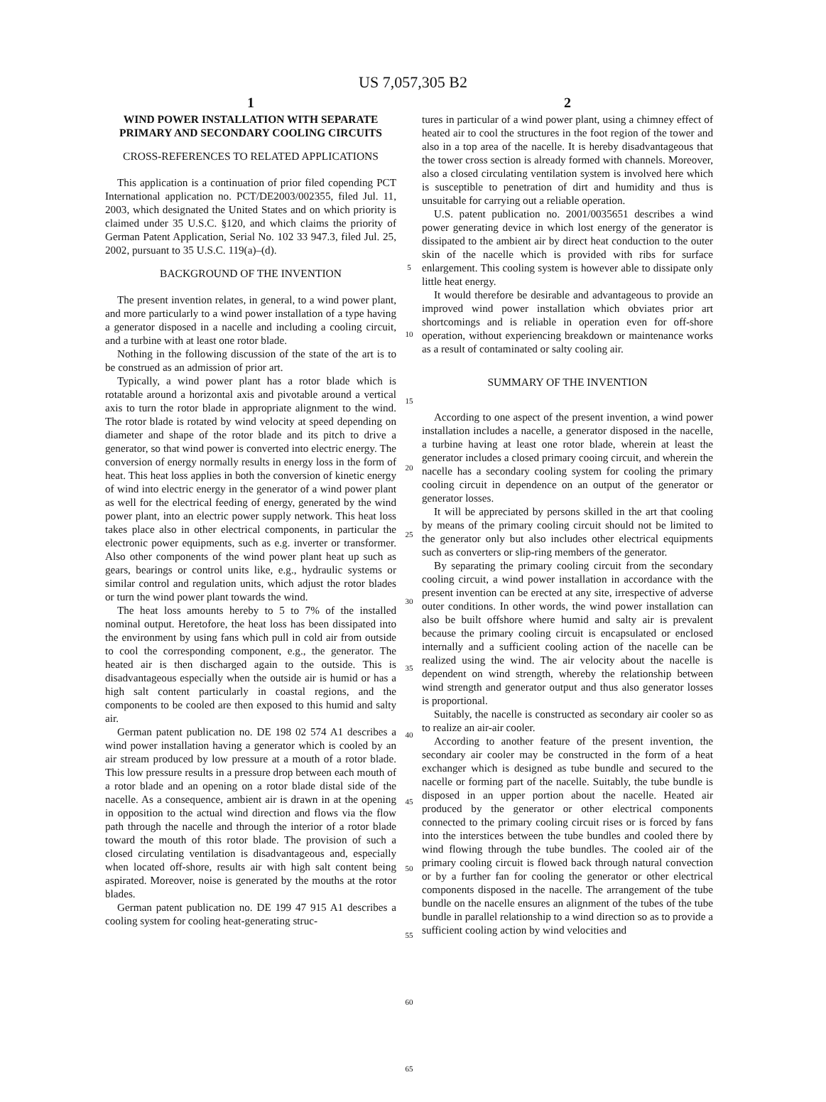US 7,057,305 B2
1
WIND POWER INSTALLATION WITH SEPARATE PRIMARY AND SECONDARY COOLING CIRCUITS
CROSS-REFERENCES TO RELATED APPLICATIONS
This application is a continuation of prior filed copending PCT International application no. PCT/DE2003/002355, filed Jul. 11, 2003, which designated the United States and on which priority is claimed under 35 U.S.C. §120, and which claims the priority of German Patent Application, Serial No. 102 33 947.3, filed Jul. 25, 2002, pursuant to 35 U.S.C. 119(a)–(d).
BACKGROUND OF THE INVENTION
The present invention relates, in general, to a wind power plant, and more particularly to a wind power installation of a type having a generator disposed in a nacelle and including a cooling circuit, and a turbine with at least one rotor blade.
Nothing in the following discussion of the state of the art is to be construed as an admission of prior art.
Typically, a wind power plant has a rotor blade which is rotatable around a horizontal axis and pivotable around a vertical axis to turn the rotor blade in appropriate alignment to the wind. The rotor blade is rotated by wind velocity at speed depending on diameter and shape of the rotor blade and its pitch to drive a generator, so that wind power is converted into electric energy. The conversion of energy normally results in energy loss in the form of heat. This heat loss applies in both the conversion of kinetic energy of wind into electric energy in the generator of a wind power plant as well for the electrical feeding of energy, generated by the wind power plant, into an electric power supply network. This heat loss takes place also in other electrical components, in particular the electronic power equipments, such as e.g. inverter or transformer. Also other components of the wind power plant heat up such as gears, bearings or control units like, e.g., hydraulic systems or similar control and regulation units, which adjust the rotor blades or turn the wind power plant towards the wind.
The heat loss amounts hereby to 5 to 7% of the installed nominal output. Heretofore, the heat loss has been dissipated into the environment by using fans which pull in cold air from outside to cool the corresponding component, e.g., the generator. The heated air is then discharged again to the outside. This is disadvantageous especially when the outside air is humid or has a high salt content particularly in coastal regions, and the components to be cooled are then exposed to this humid and salty air.
German patent publication no. DE 198 02 574 A1 describes a wind power installation having a generator which is cooled by an air stream produced by low pressure at a mouth of a rotor blade. This low pressure results in a pressure drop between each mouth of a rotor blade and an opening on a rotor blade distal side of the nacelle. As a consequence, ambient air is drawn in at the opening in opposition to the actual wind direction and flows via the flow path through the nacelle and through the interior of a rotor blade toward the mouth of this rotor blade. The provision of such a closed circulating ventilation is disadvantageous and, especially when located off-shore, results air with high salt content being aspirated. Moreover, noise is generated by the mouths at the rotor blades.
German patent publication no. DE 199 47 915 A1 describes a cooling system for cooling heat-generating struc-
5
10
15
20
25
30
35
40
45
50
55
60
65
2
tures in particular of a wind power plant, using a chimney effect of heated air to cool the structures in the foot region of the tower and also in a top area of the nacelle. It is hereby disadvantageous that the tower cross section is already formed with channels. Moreover, also a closed circulating ventilation system is involved here which is susceptible to penetration of dirt and humidity and thus is unsuitable for carrying out a reliable operation.
U.S. patent publication no. 2001/0035651 describes a wind power generating device in which lost energy of the generator is dissipated to the ambient air by direct heat conduction to the outer skin of the nacelle which is provided with ribs for surface enlargement. This cooling system is however able to dissipate only little heat energy.
It would therefore be desirable and advantageous to provide an improved wind power installation which obviates prior art shortcomings and is reliable in operation even for off-shore operation, without experiencing breakdown or maintenance works as a result of contaminated or salty cooling air.
SUMMARY OF THE INVENTION
According to one aspect of the present invention, a wind power installation includes a nacelle, a generator disposed in the nacelle, a turbine having at least one rotor blade, wherein at least the generator includes a closed primary cooing circuit, and wherein the nacelle has a secondary cooling system for cooling the primary cooling circuit in dependence on an output of the generator or generator losses.
It will be appreciated by persons skilled in the art that cooling by means of the primary cooling circuit should not be limited to the generator only but also includes other electrical equipments such as converters or slip-ring members of the generator.
By separating the primary cooling circuit from the secondary cooling circuit, a wind power installation in accordance with the present invention can be erected at any site, irrespective of adverse outer conditions. In other words, the wind power installation can also be built offshore where humid and salty air is prevalent because the primary cooling circuit is encapsulated or enclosed internally and a sufficient cooling action of the nacelle can be realized using the wind. The air velocity about the nacelle is dependent on wind strength, whereby the relationship between wind strength and generator output and thus also generator losses is proportional.
Suitably, the nacelle is constructed as secondary air cooler so as to realize an air-air cooler.
According to another feature of the present invention, the secondary air cooler may be constructed in the form of a heat exchanger which is designed as tube bundle and secured to the nacelle or forming part of the nacelle. Suitably, the tube bundle is disposed in an upper portion about the nacelle. Heated air produced by the generator or other electrical components connected to the primary cooling circuit rises or is forced by fans into the interstices between the tube bundles and cooled there by wind flowing through the tube bundles. The cooled air of the primary cooling circuit is flowed back through natural convection or by a further fan for cooling the generator or other electrical components disposed in the nacelle. The arrangement of the tube bundle on the nacelle ensures an alignment of the tubes of the tube bundle in parallel relationship to a wind direction so as to provide a sufficient cooling action by wind velocities and